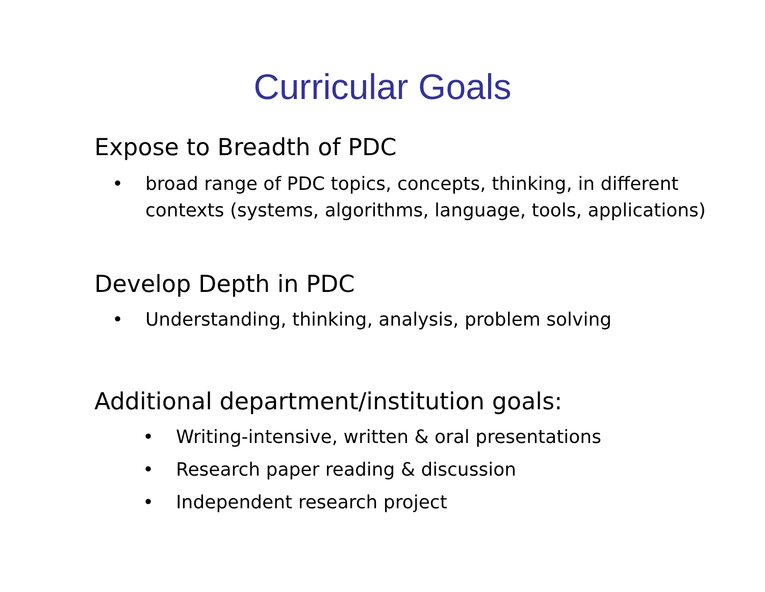Curricular Goals
Expose to Breadth of PDC
• broad range of PDC topics, concepts, thinking, in different contexts (systems, algorithms, language, tools, applications)
Develop Depth in PDC
• Understanding, thinking, analysis, problem solving
Additional department/institution goals:
• Writing-intensive, written & oral presentations
• Research paper reading & discussion
• Independent research project